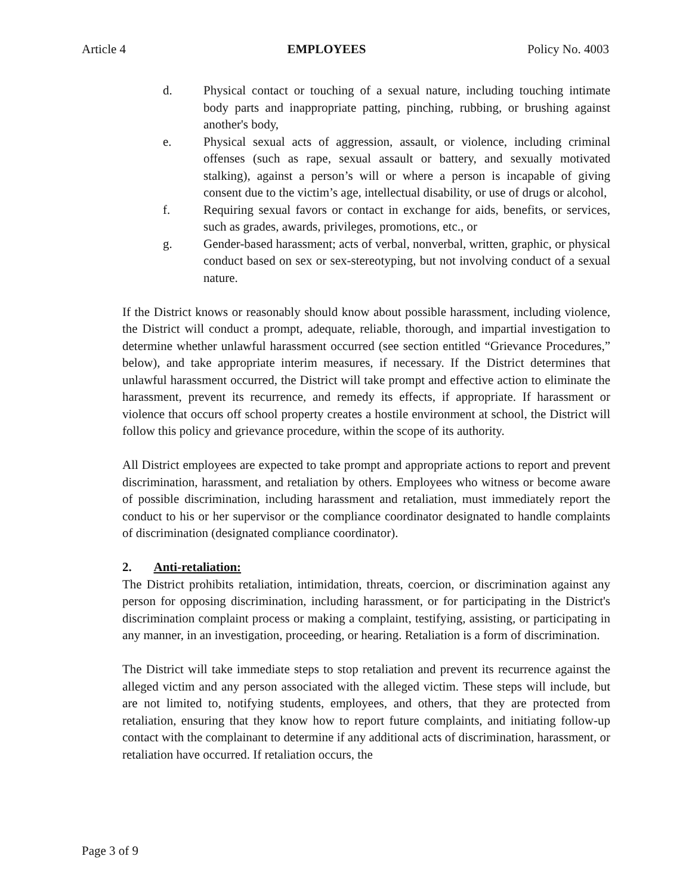Article 4 EMPLOYEES Policy No. 4003
d. Physical contact or touching of a sexual nature, including touching intimate body parts and inappropriate patting, pinching, rubbing, or brushing against another's body,
e. Physical sexual acts of aggression, assault, or violence, including criminal offenses (such as rape, sexual assault or battery, and sexually motivated stalking), against a person’s will or where a person is incapable of giving consent due to the victim’s age, intellectual disability, or use of drugs or alcohol,
f. Requiring sexual favors or contact in exchange for aids, benefits, or services, such as grades, awards, privileges, promotions, etc., or
g. Gender-based harassment; acts of verbal, nonverbal, written, graphic, or physical conduct based on sex or sex-stereotyping, but not involving conduct of a sexual nature.
If the District knows or reasonably should know about possible harassment, including violence, the District will conduct a prompt, adequate, reliable, thorough, and impartial investigation to determine whether unlawful harassment occurred (see section entitled “Grievance Procedures,” below), and take appropriate interim measures, if necessary. If the District determines that unlawful harassment occurred, the District will take prompt and effective action to eliminate the harassment, prevent its recurrence, and remedy its effects, if appropriate. If harassment or violence that occurs off school property creates a hostile environment at school, the District will follow this policy and grievance procedure, within the scope of its authority.
All District employees are expected to take prompt and appropriate actions to report and prevent discrimination, harassment, and retaliation by others. Employees who witness or become aware of possible discrimination, including harassment and retaliation, must immediately report the conduct to his or her supervisor or the compliance coordinator designated to handle complaints of discrimination (designated compliance coordinator).
2. Anti-retaliation:
The District prohibits retaliation, intimidation, threats, coercion, or discrimination against any person for opposing discrimination, including harassment, or for participating in the District's discrimination complaint process or making a complaint, testifying, assisting, or participating in any manner, in an investigation, proceeding, or hearing. Retaliation is a form of discrimination.
The District will take immediate steps to stop retaliation and prevent its recurrence against the alleged victim and any person associated with the alleged victim. These steps will include, but are not limited to, notifying students, employees, and others, that they are protected from retaliation, ensuring that they know how to report future complaints, and initiating follow-up contact with the complainant to determine if any additional acts of discrimination, harassment, or retaliation have occurred. If retaliation occurs, the
Page 3 of 9